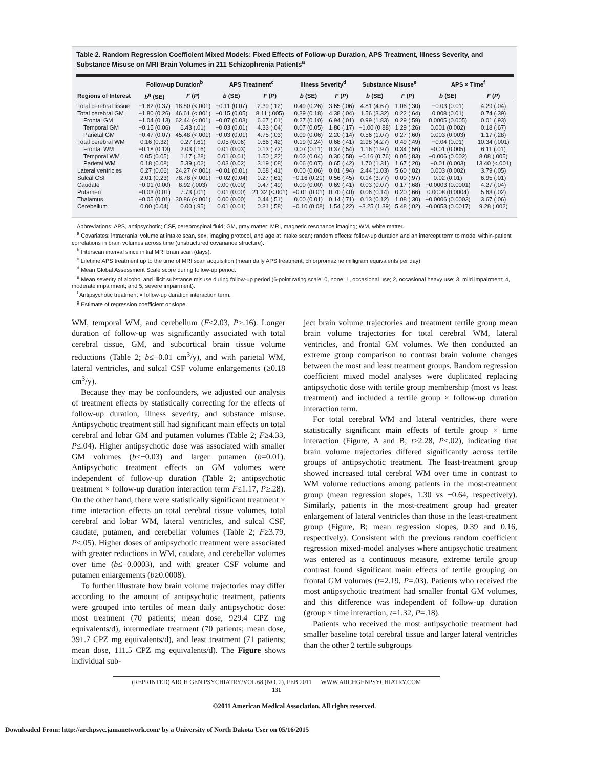Table 2. Random Regression Coefficient Mixed Models: Fixed Effects of Follow-up Duration, APS Treatment, Illness Severity, and Substance Misuse on MRI Brain Volumes in 211 Schizophrenia Patients<sup>a</sup>
| | Follow-up Duration<sup>b</sup> | | APS Treatment<sup>c</sup> | | Illness Severity<sup>d</sup> | | Substance Misuse<sup>e</sup> | | APS × Time<sup>f</sup> | |
| --- | --- | --- | --- | --- | --- | --- | --- | --- | --- | --- |
| Regions of Interest | b<sup>g</sup> (SE) | F ( P ) | b (SE) | F ( P ) | b (SE) | F ( P ) | b (SE) | F ( P ) | b (SE) | F ( P ) |
| Total cerebral tissue | −1.62 (0.37) | 18.80 (<.001) | −0.11 (0.07) | 2.39 (.12) | 0.49 (0.26) | 3.65 (.06) | 4.81 (4.67) | 1.06 (.30) | −0.03 (0.01) | 4.29 (.04) |
| Total cerebral GM | −1.80 (0.26) | 46.61 (<.001) | −0.15 (0.05) | 8.11 (.005) | 0.39 (0.18) | 4.38 (.04) | 1.56 (3.32) | 0.22 (.64) | 0.008 (0.01) | 0.74 (.39) |
| Frontal GM | −1.04 (0.13) | 62.44 (<.001) | −0.07 (0.03) | 6.67 (.01) | 0.27 (0.10) | 6.94 (.01) | 0.99 (1.83) | 0.29 (.59) | 0.0005 (0.005) | 0.01 (.93) |
| Temporal GM | −0.15 (0.06) | 6.43 (.01) | −0.03 (0.01) | 4.33 (.04) | 0.07 (0.05) | 1.86 (.17) | −1.00 (0.88) | 1.29 (.26) | 0.001 (0.002) | 0.18 (.67) |
| Parietal GM | −0.47 (0.07) | 45.48 (<.001) | −0.03 (0.01) | 4.75 (.03) | 0.09 (0.06) | 2.20 (.14) | 0.56 (1.07) | 0.27 (.60) | 0.003 (0.003) | 1.17 (.28) |
| Total cerebral WM | 0.16 (0.32) | 0.27 (.61) | 0.05 (0.06) | 0.66 (.42) | 0.19 (0.24) | 0.68 (.41) | 2.98 (4.27) | 0.49 (.49) | −0.04 (0.01) | 10.34 (.001) |
| Frontal WM | −0.18 (0.13) | 2.03 (.16) | 0.01 (0.03) | 0.13 (.72) | 0.07 (0.11) | 0.37 (.54) | 1.16 (1.97) | 0.34 (.56) | −0.01 (0.005) | 6.11 (.01) |
| Temporal WM | 0.05 (0.05) | 1.17 (.28) | 0.01 (0.01) | 1.50 (.22) | 0.02 (0.04) | 0.30 (.58) | −0.16 (0.76) | 0.05 (.83) | −0.006 (0.002) | 8.08 (.005) |
| Parietal WM | 0.18 (0.08) | 5.39 (.02) | 0.03 (0.02) | 3.19 (.08) | 0.06 (0.07) | 0.65 (.42) | 1.70 (1.31) | 1.67 (.20) | −0.01 (0.003) | 13.40 (<.001) |
| Lateral ventricles | 0.27 (0.06) | 24.27 (<.001) | −0.01 (0.01) | 0.68 (.41) | 0.00 (0.06) | 0.01 (.94) | 2.44 (1.03) | 5.60 (.02) | 0.003 (0.002) | 3.79 (.05) |
| Sulcal CSF | 2.01 (0.23) | 78.78 (<.001) | −0.02 (0.04) | 0.27 (.61) | −0.16 (0.21) | 0.56 (.45) | 0.14 (3.77) | 0.00 (.97) | 0.02 (0.01) | 6.95 (.01) |
| Caudate | −0.01 (0.00) | 8.92 (.003) | 0.00 (0.00) | 0.47 (.49) | 0.00 (0.00) | 0.69 (.41) | 0.03 (0.07) | 0.17 (.68) | −0.0003 (0.0001) | 4.27 (.04) |
| Putamen | −0.03 (0.01) | 7.73 (.01) | 0.01 (0.00) | 21.32 (<.001) | −0.01 (0.01) | 0.70 (.40) | 0.06 (0.14) | 0.20 (.66) | 0.0008 (0.0004) | 5.63 (.02) |
| Thalamus | −0.05 (0.01) | 30.86 (<.001) | 0.00 (0.00) | 0.44 (.51) | 0.00 (0.01) | 0.14 (.71) | 0.13 (0.12) | 1.08 (.30) | −0.0006 (0.0003) | 3.67 (.06) |
| Cerebellum | 0.00 (0.04) | 0.00 (.95) | 0.01 (0.01) | 0.31 (.58) | −0.10 (0.08) | 1.54 (.22) | −3.25 (1.39) | 5.48 (.02) | −0.0053 (0.0017) | 9.28 (.002) |
Abbreviations: APS, antipsychotic; CSF, cerebrospinal fluid; GM, gray matter; MRI, magnetic resonance imaging; WM, white matter.
<sup>a</sup> Covariates: intracranial volume at intake scan, sex, imaging protocol, and age at intake scan; random effects: follow-up duration and an intercept term to model within-patient correlations in brain volumes across time (unstructured covariance structure).
<sup>b</sup> Interscan interval since initial MRI brain scan (days).
<sup>c</sup> Lifetime APS treatment up to the time of MRI scan acquisition (mean daily APS treatment; chlorpromazine milligram equivalents per day).
<sup>d</sup> Mean Global Assessment Scale score during follow-up period.
<sup>e</sup> Mean severity of alcohol and illicit substance misuse during follow-up period (6-point rating scale: 0, none; 1, occasional use; 2, occasional heavy use; 3, mild impairment; 4, moderate impairment; and 5, severe impairment).
<sup>f</sup> Antipsychotic treatment × follow-up duration interaction term.
<sup>g</sup> Estimate of regression coefficient or slope.
WM, temporal WM, and cerebellum (F≤2.03, P≥.16). Longer duration of follow-up was significantly associated with total cerebral tissue, GM, and subcortical brain tissue volume reductions (Table 2; b≤−0.01 cm<sup>3</sup>/y), and with parietal WM, lateral ventricles, and sulcal CSF volume enlargements (≥0.18 cm<sup>3</sup>/y).
Because they may be confounders, we adjusted our analysis of treatment effects by statistically correcting for the effects of follow-up duration, illness severity, and substance misuse. Antipsychotic treatment still had significant main effects on total cerebral and lobar GM and putamen volumes (Table 2; F≥4.33, P≤.04). Higher antipsychotic dose was associated with smaller GM volumes (b≤−0.03) and larger putamen (b=0.01). Antipsychotic treatment effects on GM volumes were independent of follow-up duration (Table 2; antipsychotic treatment × follow-up duration interaction term F≤1.17, P≥.28). On the other hand, there were statistically significant treatment × time interaction effects on total cerebral tissue volumes, total cerebral and lobar WM, lateral ventricles, and sulcal CSF, caudate, putamen, and cerebellar volumes (Table 2; F≥3.79, P≤.05). Higher doses of antipsychotic treatment were associated with greater reductions in WM, caudate, and cerebellar volumes over time (b≤−0.0003), and with greater CSF volume and putamen enlargements (b≥0.0008).
To further illustrate how brain volume trajectories may differ according to the amount of antipsychotic treatment, patients were grouped into tertiles of mean daily antipsychotic dose: most treatment (70 patients; mean dose, 929.4 CPZ mg equivalents/d), intermediate treatment (70 patients; mean dose, 391.7 CPZ mg equivalents/d), and least treatment (71 patients; mean dose, 111.5 CPZ mg equivalents/d). The Figure shows individual sub-
ject brain volume trajectories and treatment tertile group mean brain volume trajectories for total cerebral WM, lateral ventricles, and frontal GM volumes. We then conducted an extreme group comparison to contrast brain volume changes between the most and least treatment groups. Random regression coefficient mixed model analyses were duplicated replacing antipsychotic dose with tertile group membership (most vs least treatment) and included a tertile group × follow-up duration interaction term.
For total cerebral WM and lateral ventricles, there were statistically significant main effects of tertile group × time interaction (Figure, A and B; t≥2.28, P≤.02), indicating that brain volume trajectories differed significantly across tertile groups of antipsychotic treatment. The least-treatment group showed increased total cerebral WM over time in contrast to WM volume reductions among patients in the most-treatment group (mean regression slopes, 1.30 vs −0.64, respectively). Similarly, patients in the most-treatment group had greater enlargement of lateral ventricles than those in the least-treatment group (Figure, B; mean regression slopes, 0.39 and 0.16, respectively). Consistent with the previous random coefficient regression mixed-model analyses where antipsychotic treatment was entered as a continuous measure, extreme tertile group contrast found significant main effects of tertile grouping on frontal GM volumes (t=2.19, P=.03). Patients who received the most antipsychotic treatment had smaller frontal GM volumes, and this difference was independent of follow-up duration (group × time interaction, t=1.32, P=.18).
Patients who received the most antipsychotic treatment had smaller baseline total cerebral tissue and larger lateral ventricles than the other 2 tertile subgroups
(REPRINTED) ARCH GEN PSYCHIATRY/VOL 68 (NO. 2), FEB 2011 WWW.ARCHGENPSYCHIATRY.COM
131
©2011 American Medical Association. All rights reserved.
Downloaded From: http://archpsyc.jamanetwork.com/ by a University of North Dakota User on 05/16/2015